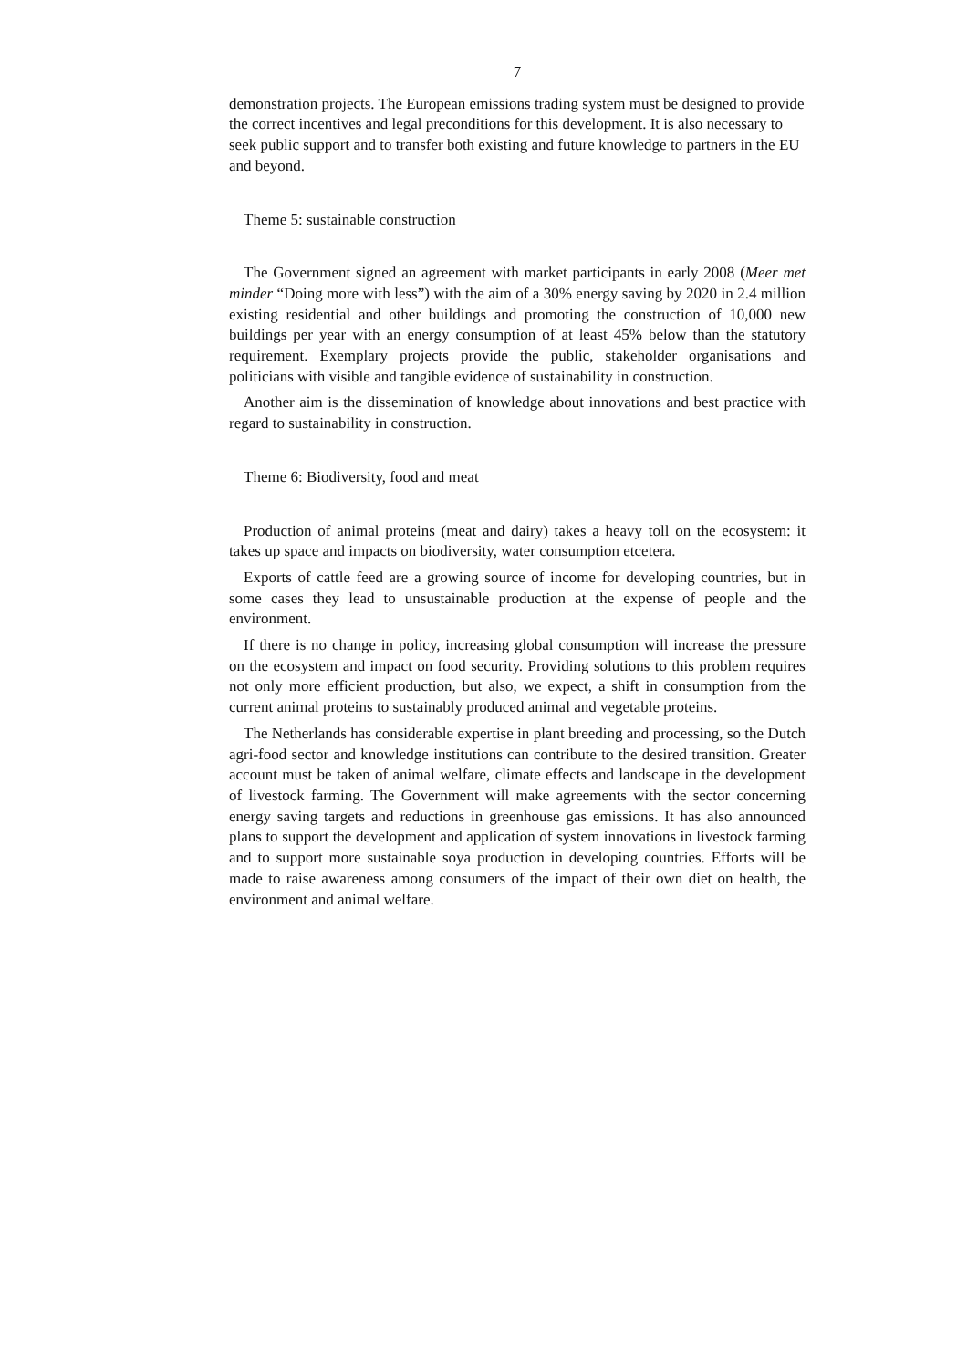7
demonstration projects. The European emissions trading system must be designed to provide the correct incentives and legal preconditions for this development. It is also necessary to seek public support and to transfer both existing and future knowledge to partners in the EU and beyond.
Theme 5: sustainable construction
The Government signed an agreement with market participants in early 2008 (Meer met minder “Doing more with less”) with the aim of a 30% energy saving by 2020 in 2.4 million existing residential and other buildings and promoting the construction of 10,000 new buildings per year with an energy consumption of at least 45% below than the statutory requirement. Exemplary projects provide the public, stakeholder organisations and politicians with visible and tangible evidence of sustainability in construction.
Another aim is the dissemination of knowledge about innovations and best practice with regard to sustainability in construction.
Theme 6: Biodiversity, food and meat
Production of animal proteins (meat and dairy) takes a heavy toll on the ecosystem: it takes up space and impacts on biodiversity, water consumption etcetera.
Exports of cattle feed are a growing source of income for developing countries, but in some cases they lead to unsustainable production at the expense of people and the environment.
If there is no change in policy, increasing global consumption will increase the pressure on the ecosystem and impact on food security. Providing solutions to this problem requires not only more efficient production, but also, we expect, a shift in consumption from the current animal proteins to sustainably produced animal and vegetable proteins.
The Netherlands has considerable expertise in plant breeding and processing, so the Dutch agri-food sector and knowledge institutions can contribute to the desired transition. Greater account must be taken of animal welfare, climate effects and landscape in the development of livestock farming. The Government will make agreements with the sector concerning energy saving targets and reductions in greenhouse gas emissions. It has also announced plans to support the development and application of system innovations in livestock farming and to support more sustainable soya production in developing countries. Efforts will be made to raise awareness among consumers of the impact of their own diet on health, the environment and animal welfare.